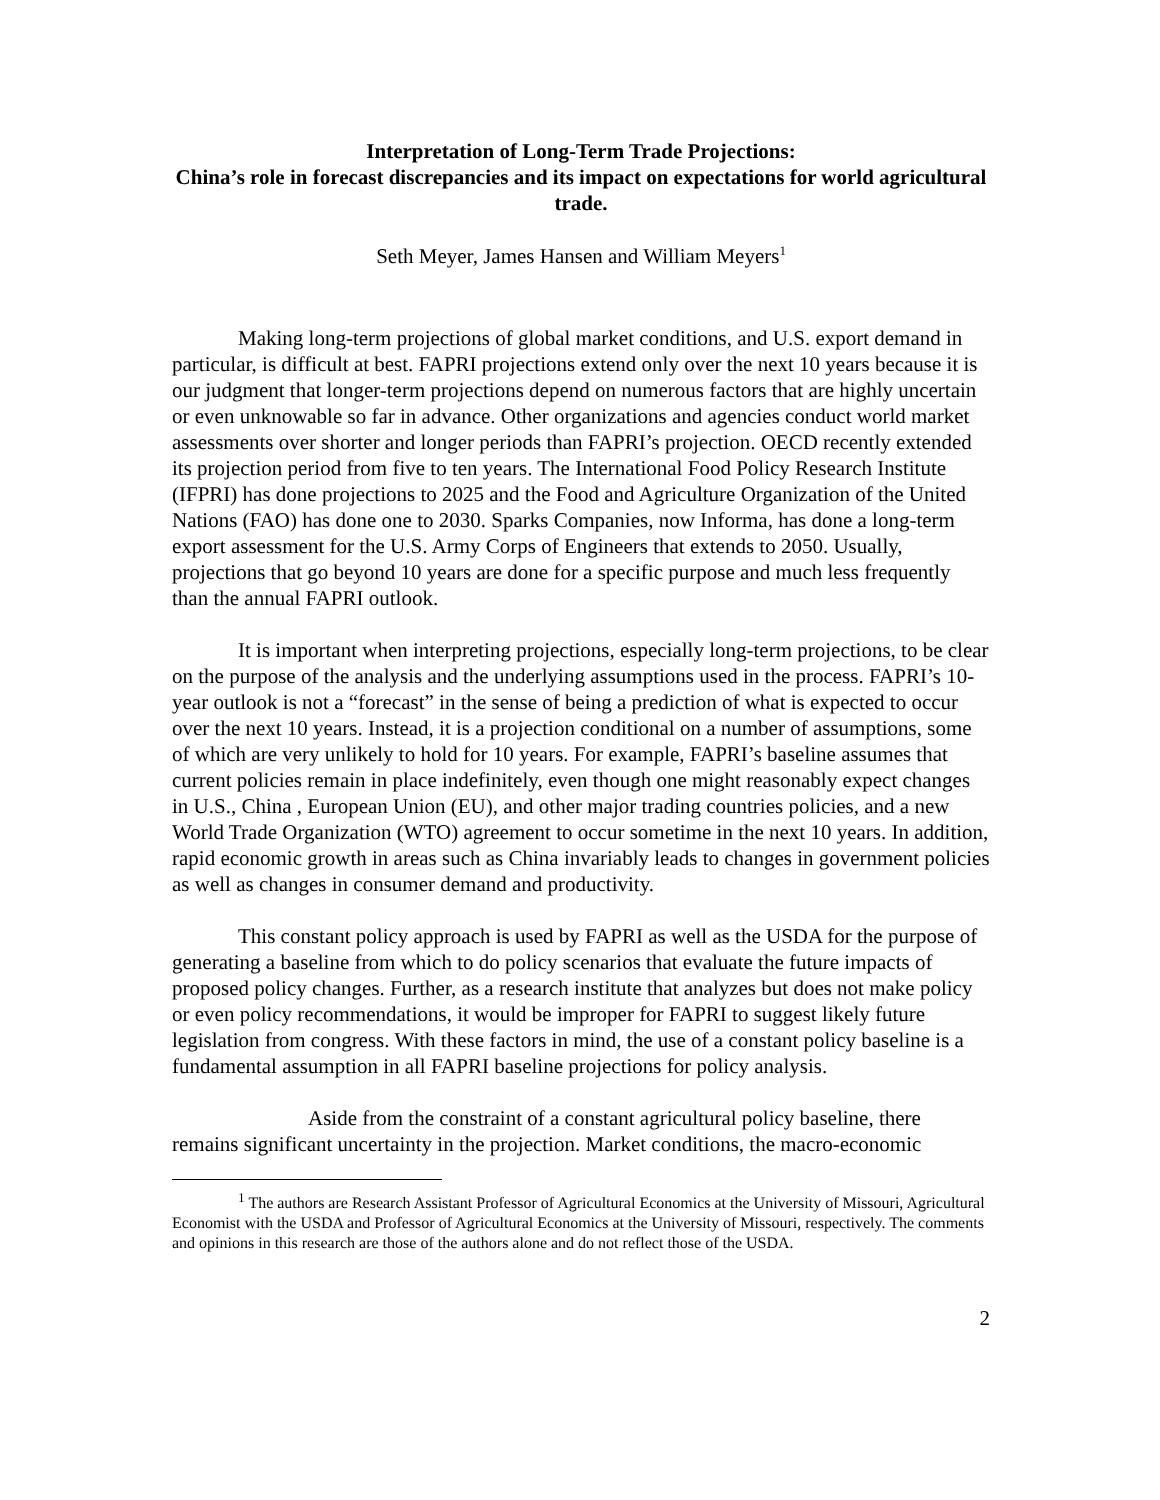Interpretation of Long-Term Trade Projections:
China’s role in forecast discrepancies and its impact on expectations for world agricultural trade.
Seth Meyer, James Hansen and William Meyers<sup>1</sup>
Making long-term projections of global market conditions, and U.S. export demand in particular, is difficult at best. FAPRI projections extend only over the next 10 years because it is our judgment that longer-term projections depend on numerous factors that are highly uncertain or even unknowable so far in advance. Other organizations and agencies conduct world market assessments over shorter and longer periods than FAPRI’s projection. OECD recently extended its projection period from five to ten years. The International Food Policy Research Institute (IFPRI) has done projections to 2025 and the Food and Agriculture Organization of the United Nations (FAO) has done one to 2030. Sparks Companies, now Informa, has done a long-term export assessment for the U.S. Army Corps of Engineers that extends to 2050. Usually, projections that go beyond 10 years are done for a specific purpose and much less frequently than the annual FAPRI outlook.
It is important when interpreting projections, especially long-term projections, to be clear on the purpose of the analysis and the underlying assumptions used in the process. FAPRI’s 10-year outlook is not a “forecast” in the sense of being a prediction of what is expected to occur over the next 10 years. Instead, it is a projection conditional on a number of assumptions, some of which are very unlikely to hold for 10 years. For example, FAPRI’s baseline assumes that current policies remain in place indefinitely, even though one might reasonably expect changes in U.S., China , European Union (EU), and other major trading countries policies, and a new World Trade Organization (WTO) agreement to occur sometime in the next 10 years. In addition, rapid economic growth in areas such as China invariably leads to changes in government policies as well as changes in consumer demand and productivity.
This constant policy approach is used by FAPRI as well as the USDA for the purpose of generating a baseline from which to do policy scenarios that evaluate the future impacts of proposed policy changes. Further, as a research institute that analyzes but does not make policy or even policy recommendations, it would be improper for FAPRI to suggest likely future legislation from congress. With these factors in mind, the use of a constant policy baseline is a fundamental assumption in all FAPRI baseline projections for policy analysis.
Aside from the constraint of a constant agricultural policy baseline, there remains significant uncertainty in the projection. Market conditions, the macro-economic
<sup>1</sup> The authors are Research Assistant Professor of Agricultural Economics at the University of Missouri, Agricultural Economist with the USDA and Professor of Agricultural Economics at the University of Missouri, respectively. The comments and opinions in this research are those of the authors alone and do not reflect those of the USDA.
2